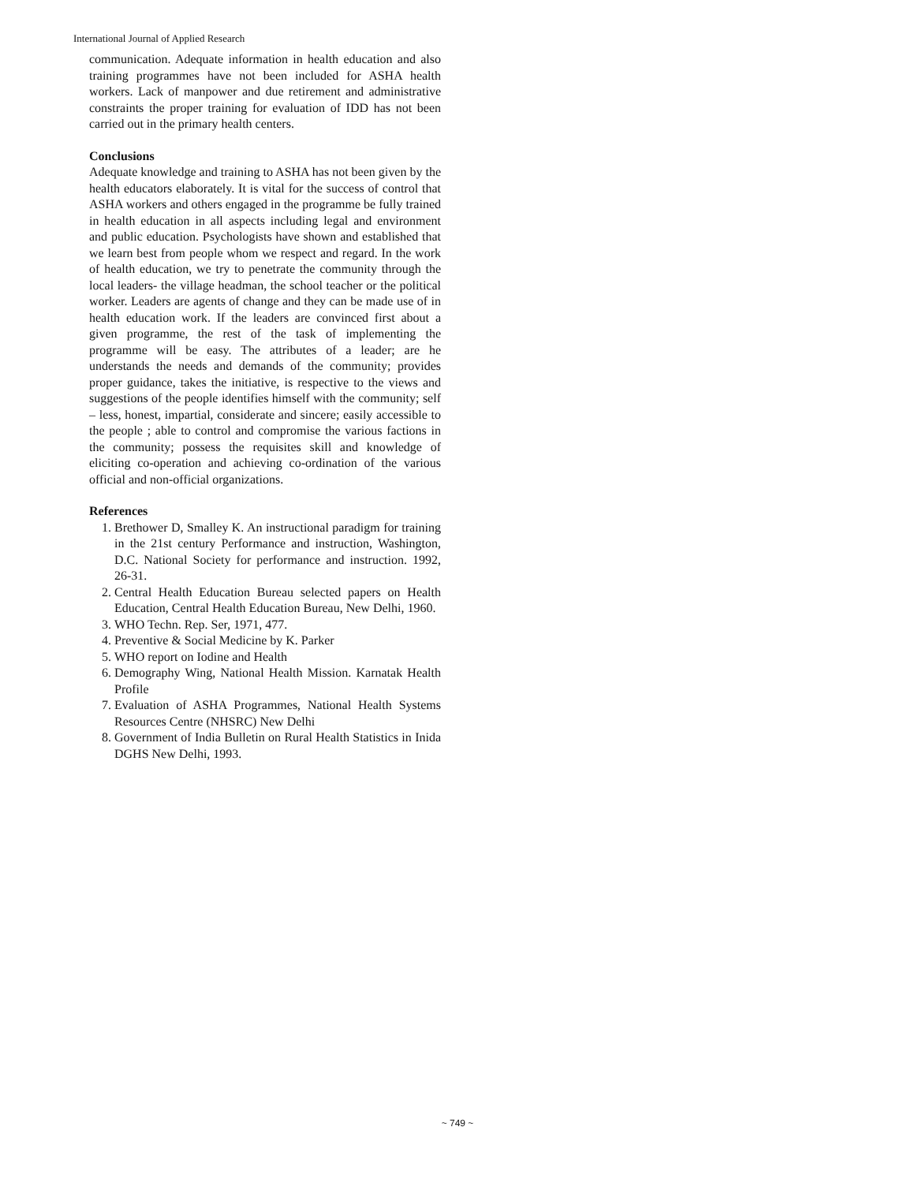International Journal of Applied Research
communication. Adequate information in health education and also training programmes have not been included for ASHA health workers. Lack of manpower and due retirement and administrative constraints the proper training for evaluation of IDD has not been carried out in the primary health centers.
Conclusions
Adequate knowledge and training to ASHA has not been given by the health educators elaborately. It is vital for the success of control that ASHA workers and others engaged in the programme be fully trained in health education in all aspects including legal and environment and public education. Psychologists have shown and established that we learn best from people whom we respect and regard. In the work of health education, we try to penetrate the community through the local leaders- the village headman, the school teacher or the political worker. Leaders are agents of change and they can be made use of in health education work. If the leaders are convinced first about a given programme, the rest of the task of implementing the programme will be easy. The attributes of a leader; are he understands the needs and demands of the community; provides proper guidance, takes the initiative, is respective to the views and suggestions of the people identifies himself with the community; self – less, honest, impartial, considerate and sincere; easily accessible to the people ; able to control and compromise the various factions in the community; possess the requisites skill and knowledge of eliciting co-operation and achieving co-ordination of the various official and non-official organizations.
References
1. Brethower D, Smalley K. An instructional paradigm for training in the 21st century Performance and instruction, Washington, D.C. National Society for performance and instruction. 1992, 26-31.
2. Central Health Education Bureau selected papers on Health Education, Central Health Education Bureau, New Delhi, 1960.
3. WHO Techn. Rep. Ser, 1971, 477.
4. Preventive & Social Medicine by K. Parker
5. WHO report on Iodine and Health
6. Demography Wing, National Health Mission. Karnatak Health Profile
7. Evaluation of ASHA Programmes, National Health Systems Resources Centre (NHSRC) New Delhi
8. Government of India Bulletin on Rural Health Statistics in Inida DGHS New Delhi, 1993.
~ 749 ~